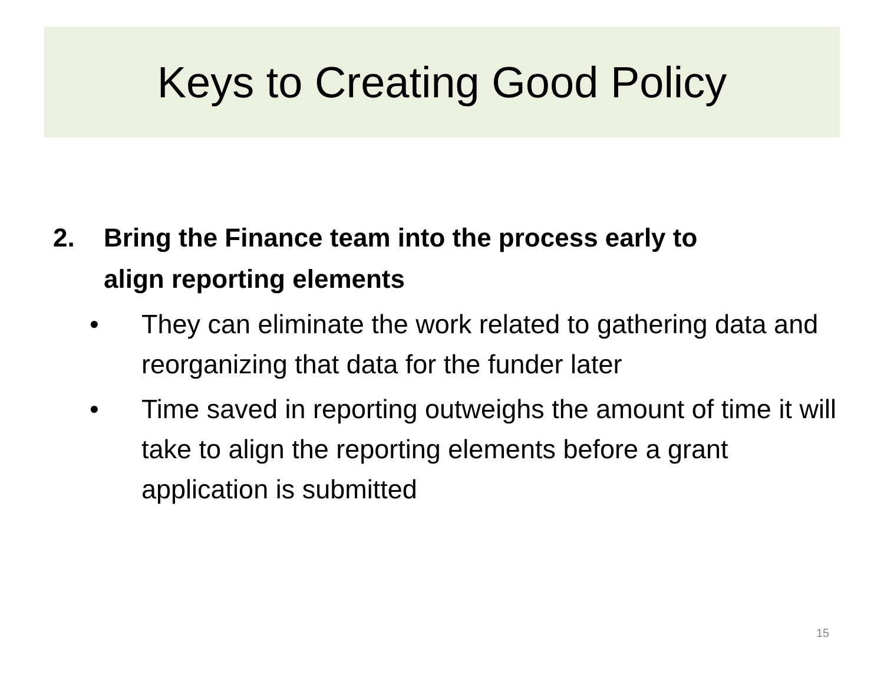Keys to Creating Good Policy
2. Bring the Finance team into the process early to
align reporting elements
• They can eliminate the work related to gathering data and reorganizing that data for the funder later
• Time saved in reporting outweighs the amount of time it will take to align the reporting elements before a grant application is submitted
15